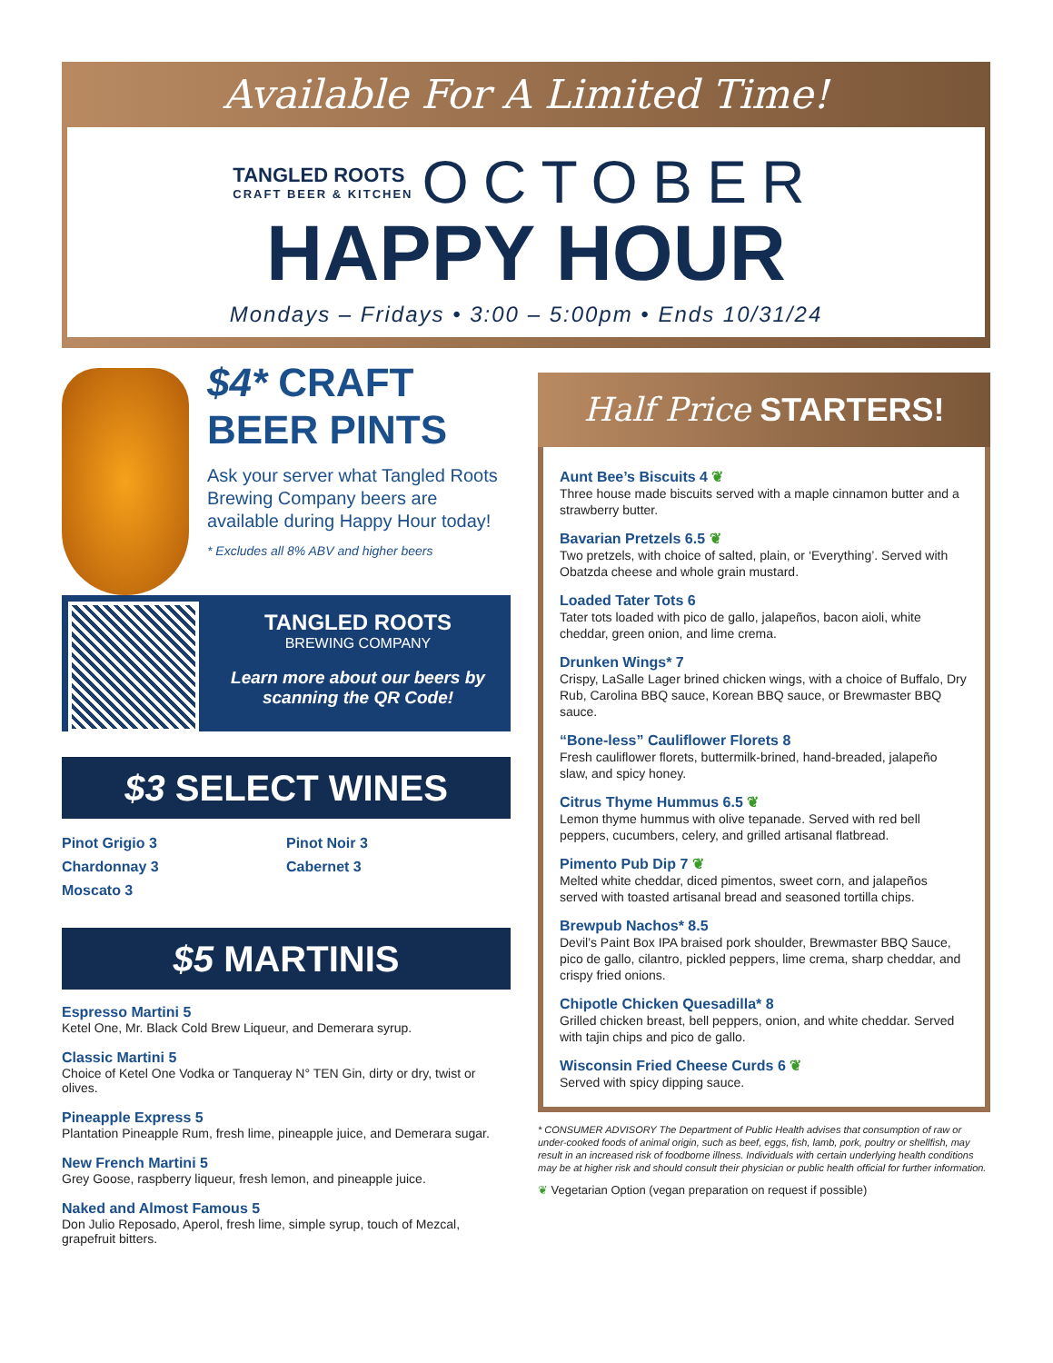Available For A Limited Time!
TANGLED ROOTS CRAFT BEER & KITCHEN OCTOBER
HAPPY HOUR
Mondays – Fridays • 3:00 – 5:00pm • Ends 10/31/24
$4* CRAFT
BEER PINTS
Ask your server what Tangled Roots Brewing Company beers are available during Happy Hour today!
* Excludes all 8% ABV and higher beers
TANGLED ROOTS
BREWING COMPANY
Learn more about our beers by scanning the QR Code!
$3 SELECT WINES
Pinot Grigio 3
Chardonnay 3
Moscato 3
Pinot Noir 3
Cabernet 3
$5 MARTINIS
Espresso Martini 5
Ketel One, Mr. Black Cold Brew Liqueur, and Demerara syrup.
Classic Martini 5
Choice of Ketel One Vodka or Tanqueray N° TEN Gin, dirty or dry, twist or olives.
Pineapple Express 5
Plantation Pineapple Rum, fresh lime, pineapple juice, and Demerara sugar.
New French Martini 5
Grey Goose, raspberry liqueur, fresh lemon, and pineapple juice.
Naked and Almost Famous 5
Don Julio Reposado, Aperol, fresh lime, simple syrup, touch of Mezcal, grapefruit bitters.
Half Price STARTERS!
Aunt Bee’s Biscuits 4 ❦
Three house made biscuits served with a maple cinnamon butter and a strawberry butter.
Bavarian Pretzels 6.5 ❦
Two pretzels, with choice of salted, plain, or ‘Everything’. Served with Obatzda cheese and whole grain mustard.
Loaded Tater Tots 6
Tater tots loaded with pico de gallo, jalapeños, bacon aioli, white cheddar, green onion, and lime crema.
Drunken Wings* 7
Crispy, LaSalle Lager brined chicken wings, with a choice of Buffalo, Dry Rub, Carolina BBQ sauce, Korean BBQ sauce, or Brewmaster BBQ sauce.
“Bone-less” Cauliflower Florets 8
Fresh cauliflower florets, buttermilk-brined, hand-breaded, jalapeño slaw, and spicy honey.
Citrus Thyme Hummus 6.5 ❦
Lemon thyme hummus with olive tepanade. Served with red bell peppers, cucumbers, celery, and grilled artisanal flatbread.
Pimento Pub Dip 7 ❦
Melted white cheddar, diced pimentos, sweet corn, and jalapeños served with toasted artisanal bread and seasoned tortilla chips.
Brewpub Nachos* 8.5
Devil’s Paint Box IPA braised pork shoulder, Brewmaster BBQ Sauce, pico de gallo, cilantro, pickled peppers, lime crema, sharp cheddar, and crispy fried onions.
Chipotle Chicken Quesadilla* 8
Grilled chicken breast, bell peppers, onion, and white cheddar. Served with tajin chips and pico de gallo.
Wisconsin Fried Cheese Curds 6 ❦
Served with spicy dipping sauce.
* CONSUMER ADVISORY The Department of Public Health advises that consumption of raw or under-cooked foods of animal origin, such as beef, eggs, fish, lamb, pork, poultry or shellfish, may result in an increased risk of foodborne illness. Individuals with certain underlying health conditions may be at higher risk and should consult their physician or public health official for further information.
❦ Vegetarian Option (vegan preparation on request if possible)